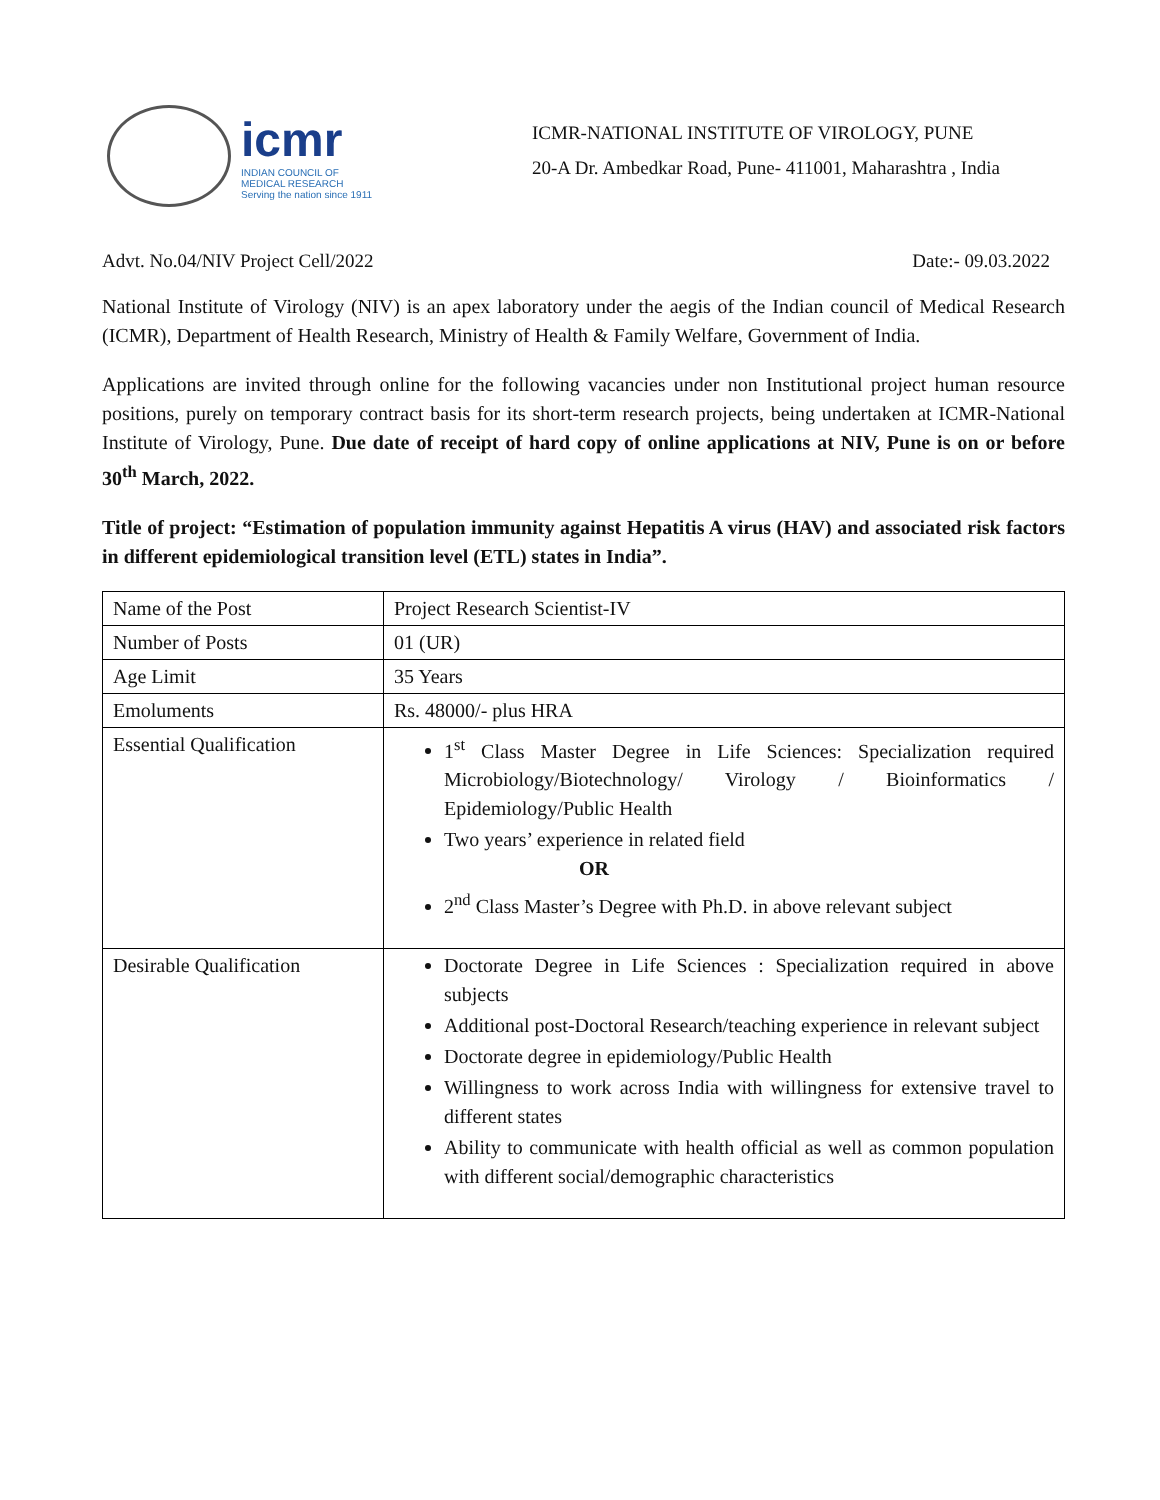icmr
INDIAN COUNCIL OF
MEDICAL RESEARCH
Serving the nation since 1911
ICMR-NATIONAL INSTITUTE OF VIROLOGY, PUNE
20-A Dr. Ambedkar Road, Pune- 411001, Maharashtra , India
Advt. No.04/NIV Project Cell/2022 Date:- 09.03.2022
National Institute of Virology (NIV) is an apex laboratory under the aegis of the Indian council of Medical Research (ICMR), Department of Health Research, Ministry of Health & Family Welfare, Government of India.
Applications are invited through online for the following vacancies under non Institutional project human resource positions, purely on temporary contract basis for its short-term research projects, being undertaken at ICMR-National Institute of Virology, Pune. Due date of receipt of hard copy of online applications at NIV, Pune is on or before 30<sup>th</sup> March, 2022.
Title of project: “Estimation of population immunity against Hepatitis A virus (HAV) and associated risk factors in different epidemiological transition level (ETL) states in India”.
| Name of the Post | Project Research Scientist-IV |
| Number of Posts | 01 (UR) |
| Age Limit | 35 Years |
| Emoluments | Rs. 48000/- plus HRA |
| Essential Qualification | 1<sup>st</sup> Class Master Degree in Life Sciences: Specialization required Microbiology/Biotechnology/ Virology / Bioinformatics / Epidemiology/Public Health Two years’ experience in related field OR 2<sup>nd</sup> Class Master’s Degree with Ph.D. in above relevant subject |
| Desirable Qualification | Doctorate Degree in Life Sciences : Specialization required in above subjects Additional post-Doctoral Research/teaching experience in relevant subject Doctorate degree in epidemiology/Public Health Willingness to work across India with willingness for extensive travel to different states Ability to communicate with health official as well as common population with different social/demographic characteristics |